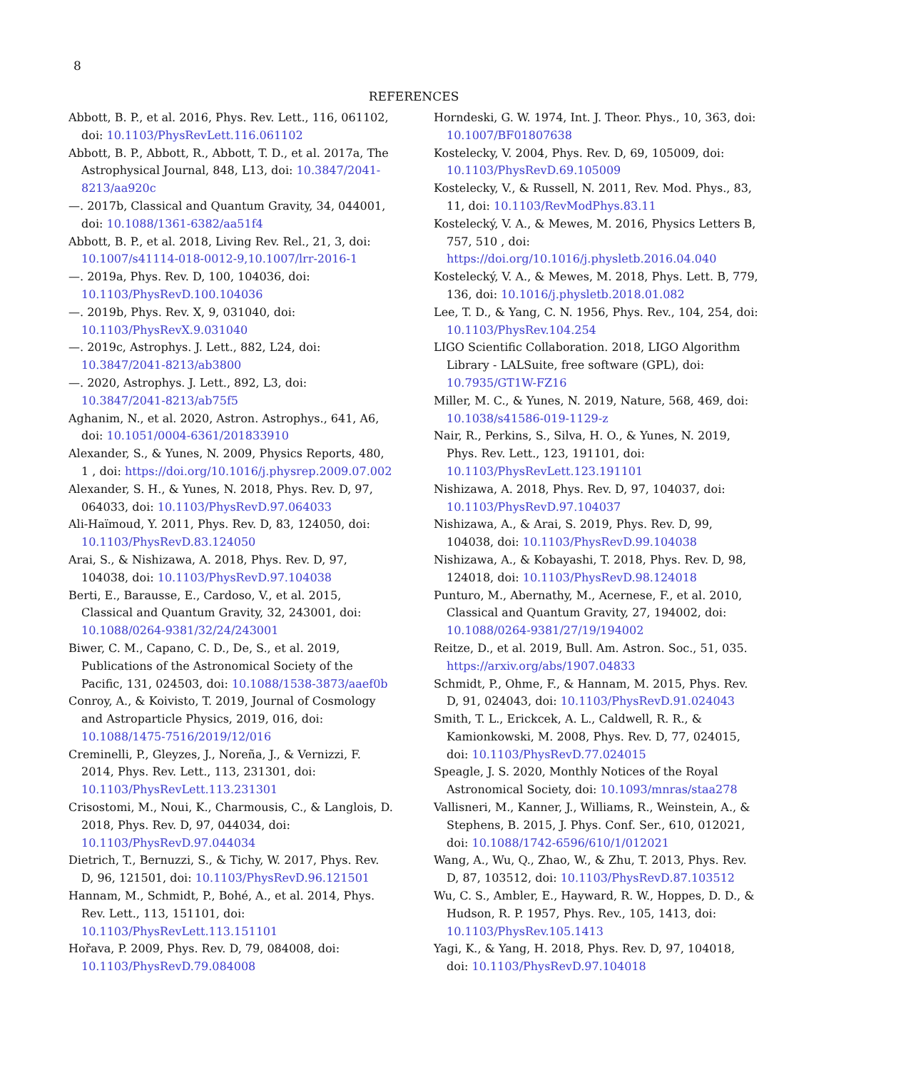8
REFERENCES
Abbott, B. P., et al. 2016, Phys. Rev. Lett., 116, 061102, doi: 10.1103/PhysRevLett.116.061102
Abbott, B. P., Abbott, R., Abbott, T. D., et al. 2017a, The Astrophysical Journal, 848, L13, doi: 10.3847/2041-8213/aa920c
—. 2017b, Classical and Quantum Gravity, 34, 044001, doi: 10.1088/1361-6382/aa51f4
Abbott, B. P., et al. 2018, Living Rev. Rel., 21, 3, doi: 10.1007/s41114-018-0012-9,10.1007/lrr-2016-1
—. 2019a, Phys. Rev. D, 100, 104036, doi: 10.1103/PhysRevD.100.104036
—. 2019b, Phys. Rev. X, 9, 031040, doi: 10.1103/PhysRevX.9.031040
—. 2019c, Astrophys. J. Lett., 882, L24, doi: 10.3847/2041-8213/ab3800
—. 2020, Astrophys. J. Lett., 892, L3, doi: 10.3847/2041-8213/ab75f5
Aghanim, N., et al. 2020, Astron. Astrophys., 641, A6, doi: 10.1051/0004-6361/201833910
Alexander, S., & Yunes, N. 2009, Physics Reports, 480, 1 , doi: https://doi.org/10.1016/j.physrep.2009.07.002
Alexander, S. H., & Yunes, N. 2018, Phys. Rev. D, 97, 064033, doi: 10.1103/PhysRevD.97.064033
Ali-Haïmoud, Y. 2011, Phys. Rev. D, 83, 124050, doi: 10.1103/PhysRevD.83.124050
Arai, S., & Nishizawa, A. 2018, Phys. Rev. D, 97, 104038, doi: 10.1103/PhysRevD.97.104038
Berti, E., Barausse, E., Cardoso, V., et al. 2015, Classical and Quantum Gravity, 32, 243001, doi: 10.1088/0264-9381/32/24/243001
Biwer, C. M., Capano, C. D., De, S., et al. 2019, Publications of the Astronomical Society of the Pacific, 131, 024503, doi: 10.1088/1538-3873/aaef0b
Conroy, A., & Koivisto, T. 2019, Journal of Cosmology and Astroparticle Physics, 2019, 016, doi: 10.1088/1475-7516/2019/12/016
Creminelli, P., Gleyzes, J., Noreña, J., & Vernizzi, F. 2014, Phys. Rev. Lett., 113, 231301, doi: 10.1103/PhysRevLett.113.231301
Crisostomi, M., Noui, K., Charmousis, C., & Langlois, D. 2018, Phys. Rev. D, 97, 044034, doi: 10.1103/PhysRevD.97.044034
Dietrich, T., Bernuzzi, S., & Tichy, W. 2017, Phys. Rev. D, 96, 121501, doi: 10.1103/PhysRevD.96.121501
Hannam, M., Schmidt, P., Bohé, A., et al. 2014, Phys. Rev. Lett., 113, 151101, doi: 10.1103/PhysRevLett.113.151101
Hořava, P. 2009, Phys. Rev. D, 79, 084008, doi: 10.1103/PhysRevD.79.084008
Horndeski, G. W. 1974, Int. J. Theor. Phys., 10, 363, doi: 10.1007/BF01807638
Kostelecky, V. 2004, Phys. Rev. D, 69, 105009, doi: 10.1103/PhysRevD.69.105009
Kostelecky, V., & Russell, N. 2011, Rev. Mod. Phys., 83, 11, doi: 10.1103/RevModPhys.83.11
Kostelecký, V. A., & Mewes, M. 2016, Physics Letters B, 757, 510 , doi: https://doi.org/10.1016/j.physletb.2016.04.040
Kostelecký, V. A., & Mewes, M. 2018, Phys. Lett. B, 779, 136, doi: 10.1016/j.physletb.2018.01.082
Lee, T. D., & Yang, C. N. 1956, Phys. Rev., 104, 254, doi: 10.1103/PhysRev.104.254
LIGO Scientific Collaboration. 2018, LIGO Algorithm Library - LALSuite, free software (GPL), doi: 10.7935/GT1W-FZ16
Miller, M. C., & Yunes, N. 2019, Nature, 568, 469, doi: 10.1038/s41586-019-1129-z
Nair, R., Perkins, S., Silva, H. O., & Yunes, N. 2019, Phys. Rev. Lett., 123, 191101, doi: 10.1103/PhysRevLett.123.191101
Nishizawa, A. 2018, Phys. Rev. D, 97, 104037, doi: 10.1103/PhysRevD.97.104037
Nishizawa, A., & Arai, S. 2019, Phys. Rev. D, 99, 104038, doi: 10.1103/PhysRevD.99.104038
Nishizawa, A., & Kobayashi, T. 2018, Phys. Rev. D, 98, 124018, doi: 10.1103/PhysRevD.98.124018
Punturo, M., Abernathy, M., Acernese, F., et al. 2010, Classical and Quantum Gravity, 27, 194002, doi: 10.1088/0264-9381/27/19/194002
Reitze, D., et al. 2019, Bull. Am. Astron. Soc., 51, 035. https://arxiv.org/abs/1907.04833
Schmidt, P., Ohme, F., & Hannam, M. 2015, Phys. Rev. D, 91, 024043, doi: 10.1103/PhysRevD.91.024043
Smith, T. L., Erickcek, A. L., Caldwell, R. R., & Kamionkowski, M. 2008, Phys. Rev. D, 77, 024015, doi: 10.1103/PhysRevD.77.024015
Speagle, J. S. 2020, Monthly Notices of the Royal Astronomical Society, doi: 10.1093/mnras/staa278
Vallisneri, M., Kanner, J., Williams, R., Weinstein, A., & Stephens, B. 2015, J. Phys. Conf. Ser., 610, 012021, doi: 10.1088/1742-6596/610/1/012021
Wang, A., Wu, Q., Zhao, W., & Zhu, T. 2013, Phys. Rev. D, 87, 103512, doi: 10.1103/PhysRevD.87.103512
Wu, C. S., Ambler, E., Hayward, R. W., Hoppes, D. D., & Hudson, R. P. 1957, Phys. Rev., 105, 1413, doi: 10.1103/PhysRev.105.1413
Yagi, K., & Yang, H. 2018, Phys. Rev. D, 97, 104018, doi: 10.1103/PhysRevD.97.104018